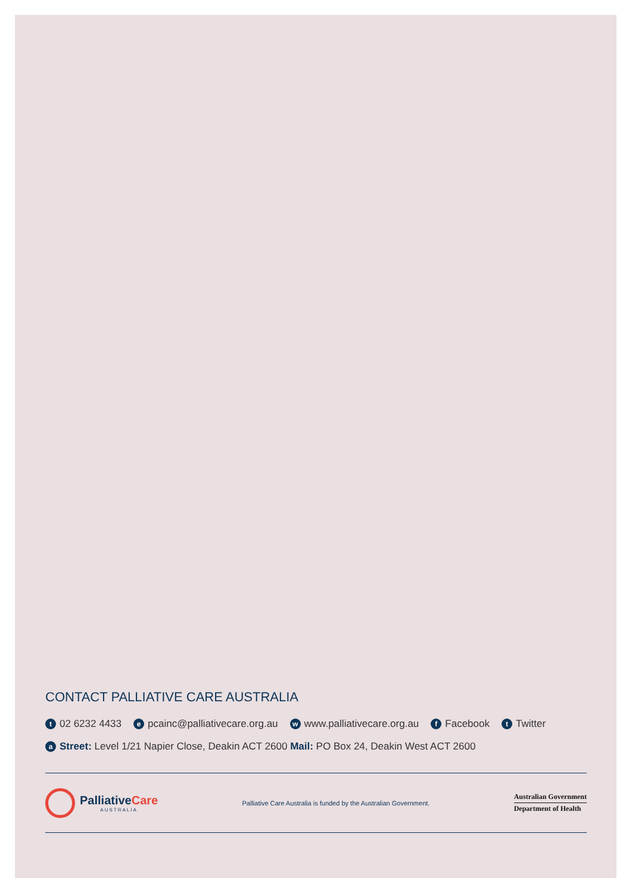CONTACT PALLIATIVE CARE AUSTRALIA
t 02 6232 4433 e pcainc@palliativecare.org.au w www.palliativecare.org.au f Facebook t Twitter
a Street: Level 1/21 Napier Close, Deakin ACT 2600 Mail: PO Box 24, Deakin West ACT 2600
PalliativeCare
AUSTRALIA
Palliative Care Australia is funded by the Australian Government.
Australian Government
Department of Health